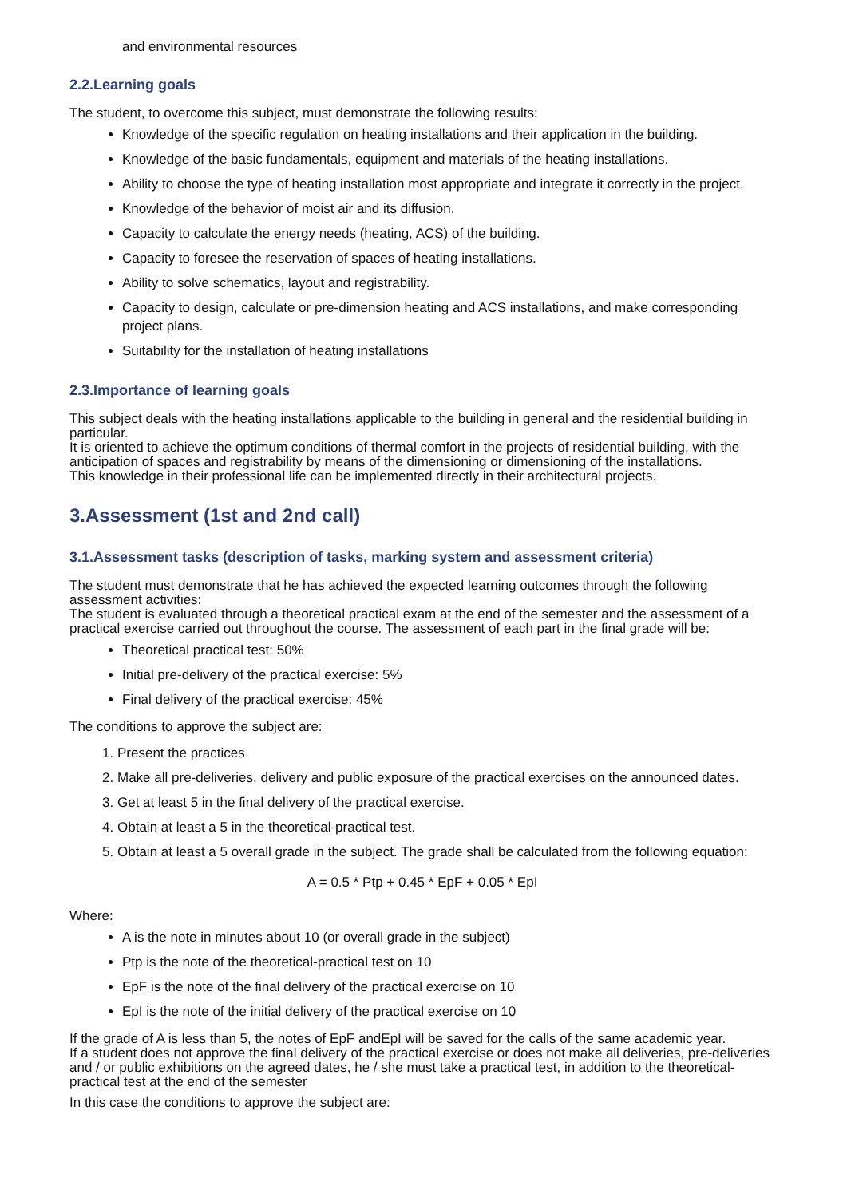and environmental resources
2.2.Learning goals
The student, to overcome this subject, must demonstrate the following results:
Knowledge of the specific regulation on heating installations and their application in the building.
Knowledge of the basic fundamentals, equipment and materials of the heating installations.
Ability to choose the type of heating installation most appropriate and integrate it correctly in the project.
Knowledge of the behavior of moist air and its diffusion.
Capacity to calculate the energy needs (heating, ACS) of the building.
Capacity to foresee the reservation of spaces of heating installations.
Ability to solve schematics, layout and registrability.
Capacity to design, calculate or pre-dimension heating and ACS installations, and make corresponding project plans.
Suitability for the installation of heating installations
2.3.Importance of learning goals
This subject deals with the heating installations applicable to the building in general and the residential building in particular.
It is oriented to achieve the optimum conditions of thermal comfort in the projects of residential building, with the anticipation of spaces and registrability by means of the dimensioning or dimensioning of the installations.
This knowledge in their professional life can be implemented directly in their architectural projects.
3.Assessment (1st and 2nd call)
3.1.Assessment tasks (description of tasks, marking system and assessment criteria)
The student must demonstrate that he has achieved the expected learning outcomes through the following assessment activities:
The student is evaluated through a theoretical practical exam at the end of the semester and the assessment of a practical exercise carried out throughout the course. The assessment of each part in the final grade will be:
Theoretical practical test: 50%
Initial pre-delivery of the practical exercise: 5%
Final delivery of the practical exercise: 45%
The conditions to approve the subject are:
1. Present the practices
2. Make all pre-deliveries, delivery and public exposure of the practical exercises on the announced dates.
3. Get at least 5 in the final delivery of the practical exercise.
4. Obtain at least a 5 in the theoretical-practical test.
5. Obtain at least a 5 overall grade in the subject. The grade shall be calculated from the following equation:
A = 0.5 * Ptp + 0.45 * EpF + 0.05 * EpI
Where:
A is the note in minutes about 10 (or overall grade in the subject)
Ptp is the note of the theoretical-practical test on 10
EpF is the note of the final delivery of the practical exercise on 10
EpI is the note of the initial delivery of the practical exercise on 10
If the grade of A is less than 5, the notes of EpF andEpI will be saved for the calls of the same academic year.
If a student does not approve the final delivery of the practical exercise or does not make all deliveries, pre-deliveries and / or public exhibitions on the agreed dates, he / she must take a practical test, in addition to the theoretical-practical test at the end of the semester
In this case the conditions to approve the subject are: